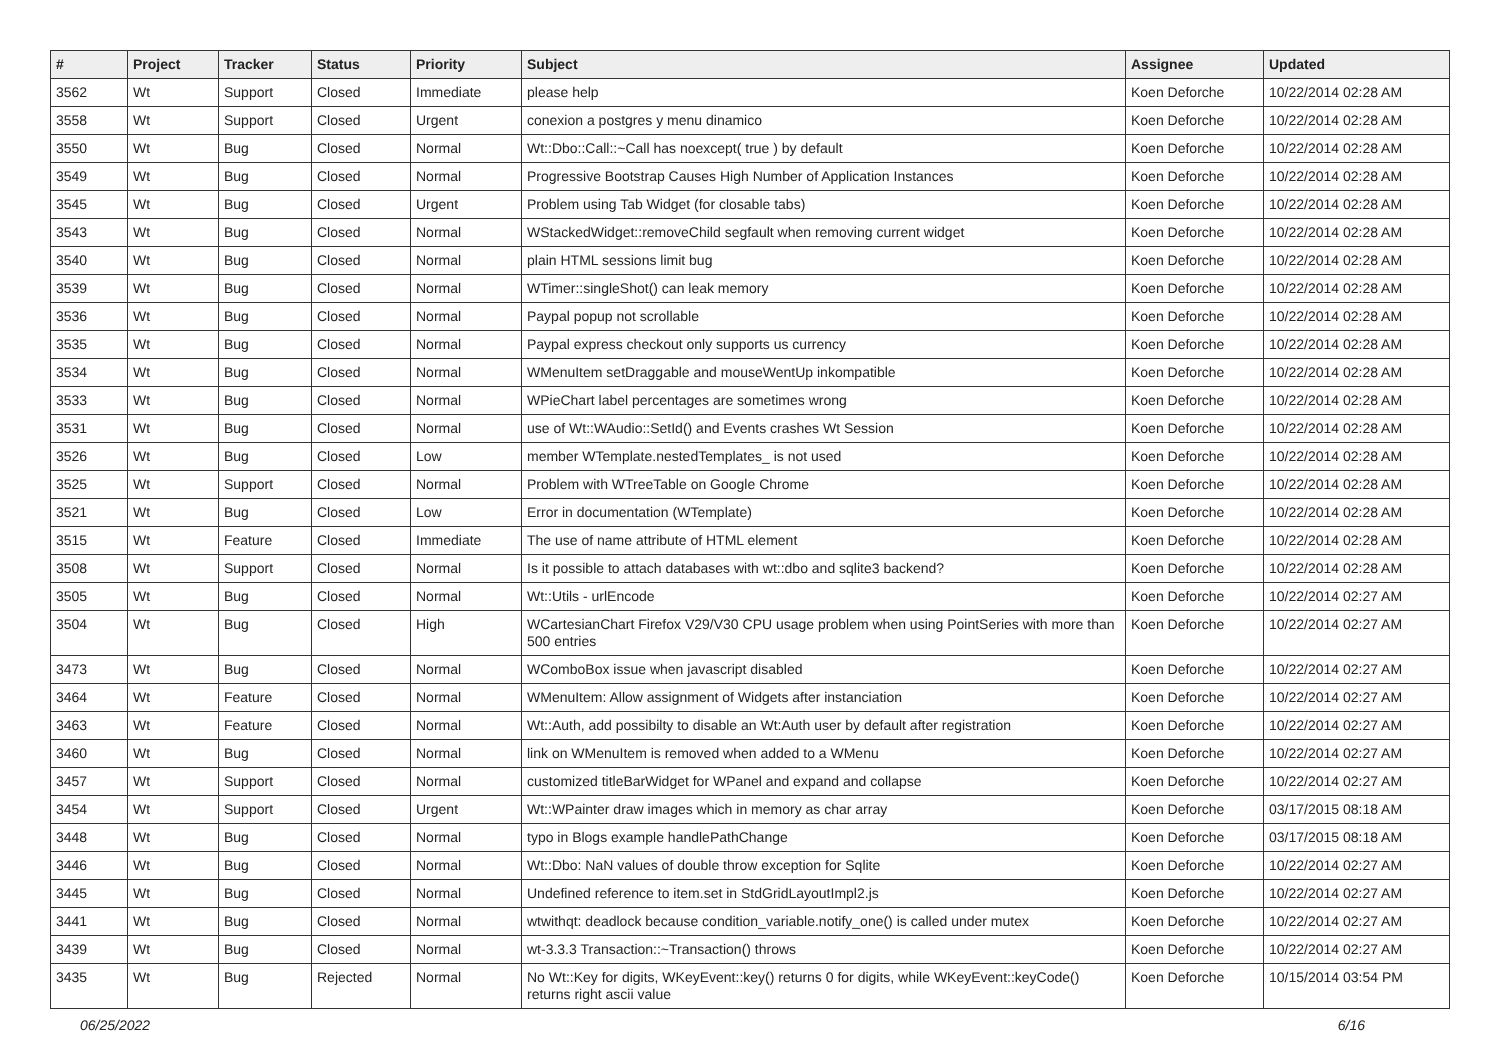| # | Project | Tracker | Status | Priority | Subject | Assignee | Updated |
| --- | --- | --- | --- | --- | --- | --- | --- |
| 3562 | Wt | Support | Closed | Immediate | please help | Koen Deforche | 10/22/2014 02:28 AM |
| 3558 | Wt | Support | Closed | Urgent | conexion a postgres y menu dinamico | Koen Deforche | 10/22/2014 02:28 AM |
| 3550 | Wt | Bug | Closed | Normal | Wt::Dbo::Call::~Call has noexcept( true ) by default | Koen Deforche | 10/22/2014 02:28 AM |
| 3549 | Wt | Bug | Closed | Normal | Progressive Bootstrap Causes High Number of Application Instances | Koen Deforche | 10/22/2014 02:28 AM |
| 3545 | Wt | Bug | Closed | Urgent | Problem using Tab Widget (for closable tabs) | Koen Deforche | 10/22/2014 02:28 AM |
| 3543 | Wt | Bug | Closed | Normal | WStackedWidget::removeChild segfault when removing current widget | Koen Deforche | 10/22/2014 02:28 AM |
| 3540 | Wt | Bug | Closed | Normal | plain HTML sessions limit bug | Koen Deforche | 10/22/2014 02:28 AM |
| 3539 | Wt | Bug | Closed | Normal | WTimer::singleShot() can leak memory | Koen Deforche | 10/22/2014 02:28 AM |
| 3536 | Wt | Bug | Closed | Normal | Paypal popup not scrollable | Koen Deforche | 10/22/2014 02:28 AM |
| 3535 | Wt | Bug | Closed | Normal | Paypal express checkout only supports us currency | Koen Deforche | 10/22/2014 02:28 AM |
| 3534 | Wt | Bug | Closed | Normal | WMenuItem setDraggable and mouseWentUp inkompatible | Koen Deforche | 10/22/2014 02:28 AM |
| 3533 | Wt | Bug | Closed | Normal | WPieChart label percentages are sometimes wrong | Koen Deforche | 10/22/2014 02:28 AM |
| 3531 | Wt | Bug | Closed | Normal | use of Wt::WAudio::SetId() and Events crashes Wt Session | Koen Deforche | 10/22/2014 02:28 AM |
| 3526 | Wt | Bug | Closed | Low | member WTemplate.nestedTemplates_ is not used | Koen Deforche | 10/22/2014 02:28 AM |
| 3525 | Wt | Support | Closed | Normal | Problem with WTreeTable on Google Chrome | Koen Deforche | 10/22/2014 02:28 AM |
| 3521 | Wt | Bug | Closed | Low | Error in documentation (WTemplate) | Koen Deforche | 10/22/2014 02:28 AM |
| 3515 | Wt | Feature | Closed | Immediate | The use of name attribute of HTML element | Koen Deforche | 10/22/2014 02:28 AM |
| 3508 | Wt | Support | Closed | Normal | Is it possible to attach databases with wt::dbo and sqlite3 backend? | Koen Deforche | 10/22/2014 02:28 AM |
| 3505 | Wt | Bug | Closed | Normal | Wt::Utils - urlEncode | Koen Deforche | 10/22/2014 02:27 AM |
| 3504 | Wt | Bug | Closed | High | WCartesianChart Firefox V29/V30 CPU usage problem when using PointSeries with more than 500 entries | Koen Deforche | 10/22/2014 02:27 AM |
| 3473 | Wt | Bug | Closed | Normal | WComboBox issue when javascript disabled | Koen Deforche | 10/22/2014 02:27 AM |
| 3464 | Wt | Feature | Closed | Normal | WMenuItem: Allow assignment of Widgets after instanciation | Koen Deforche | 10/22/2014 02:27 AM |
| 3463 | Wt | Feature | Closed | Normal | Wt::Auth, add possibilty to disable an Wt:Auth user by default after registration | Koen Deforche | 10/22/2014 02:27 AM |
| 3460 | Wt | Bug | Closed | Normal | link on WMenuItem is removed when added to a WMenu | Koen Deforche | 10/22/2014 02:27 AM |
| 3457 | Wt | Support | Closed | Normal | customized titleBarWidget for WPanel and expand and collapse | Koen Deforche | 10/22/2014 02:27 AM |
| 3454 | Wt | Support | Closed | Urgent | Wt::WPainter draw images which in memory as char array | Koen Deforche | 03/17/2015 08:18 AM |
| 3448 | Wt | Bug | Closed | Normal | typo in Blogs example handlePathChange | Koen Deforche | 03/17/2015 08:18 AM |
| 3446 | Wt | Bug | Closed | Normal | Wt::Dbo: NaN values of double throw exception for Sqlite | Koen Deforche | 10/22/2014 02:27 AM |
| 3445 | Wt | Bug | Closed | Normal | Undefined reference to item.set in StdGridLayoutImpl2.js | Koen Deforche | 10/22/2014 02:27 AM |
| 3441 | Wt | Bug | Closed | Normal | wtwithqt: deadlock because condition_variable.notify_one() is called under mutex | Koen Deforche | 10/22/2014 02:27 AM |
| 3439 | Wt | Bug | Closed | Normal | wt-3.3.3 Transaction::~Transaction() throws | Koen Deforche | 10/22/2014 02:27 AM |
| 3435 | Wt | Bug | Rejected | Normal | No Wt::Key for digits, WKeyEvent::key() returns 0 for digits, while WKeyEvent::keyCode() returns right ascii value | Koen Deforche | 10/15/2014 03:54 PM |
06/25/2022 6/16